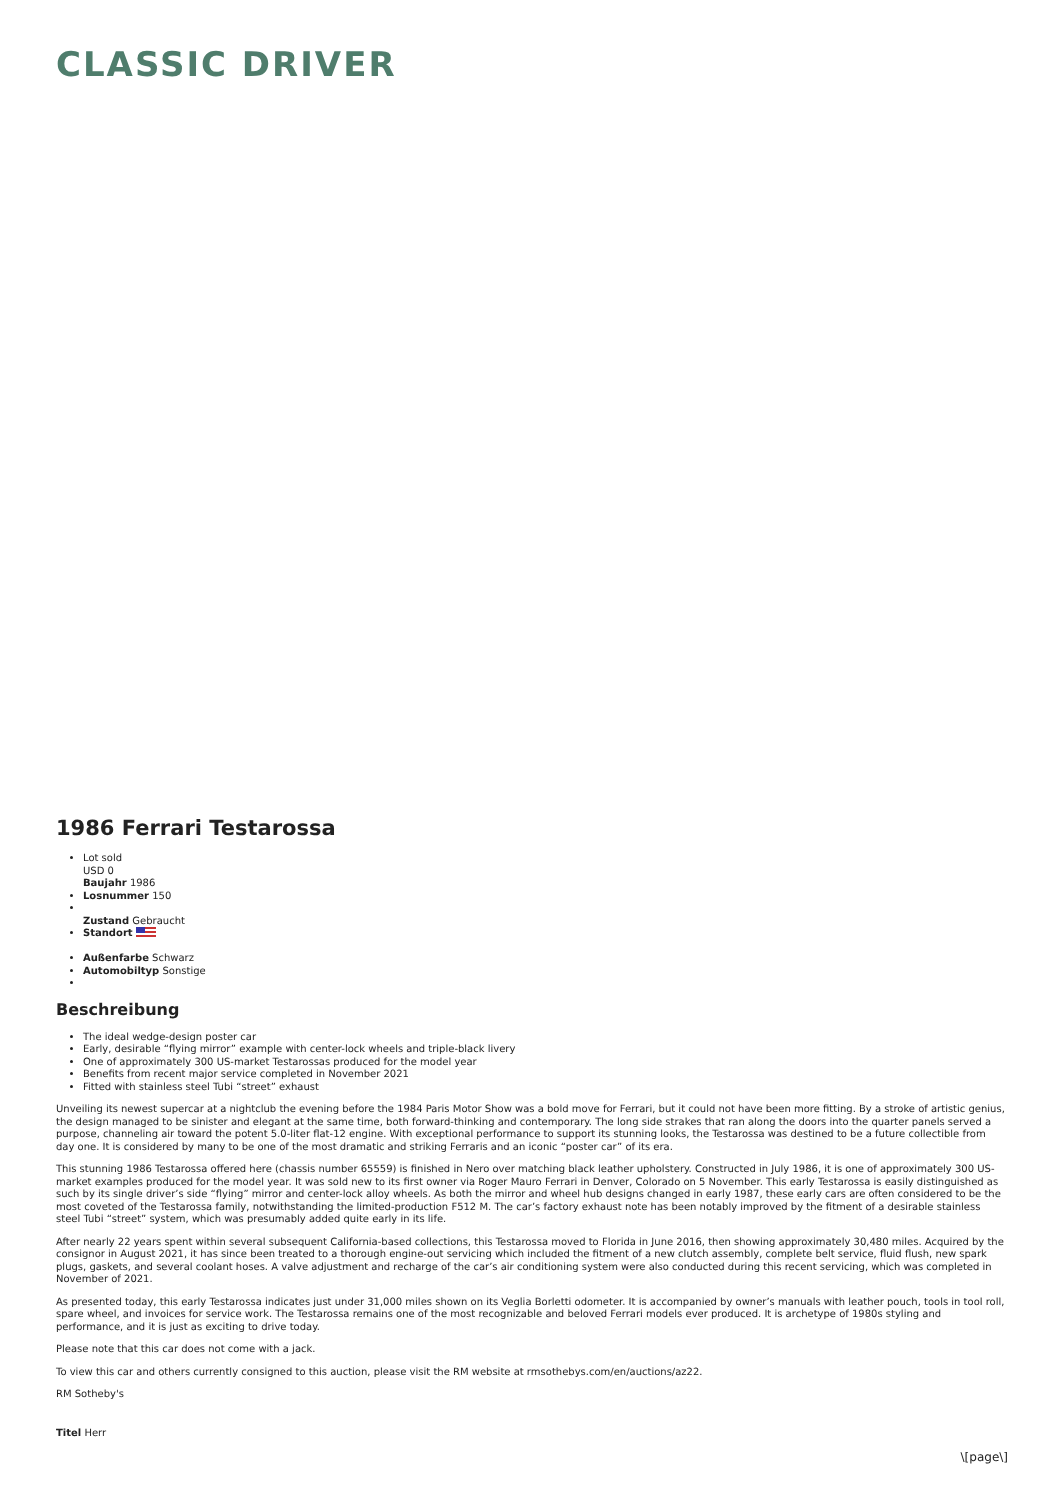CLASSIC DRIVER
1986 Ferrari Testarossa
Lot sold
USD 0
Baujahr 1986
Losnummer 150
Zustand Gebraucht
Standort
Außenfarbe Schwarz
Automobiltyp Sonstige
Beschreibung
The ideal wedge-design poster car
Early, desirable “flying mirror” example with center-lock wheels and triple-black livery
One of approximately 300 US-market Testarossas produced for the model year
Benefits from recent major service completed in November 2021
Fitted with stainless steel Tubi “street” exhaust
Unveiling its newest supercar at a nightclub the evening before the 1984 Paris Motor Show was a bold move for Ferrari, but it could not have been more fitting. By a stroke of artistic genius, the design managed to be sinister and elegant at the same time, both forward-thinking and contemporary. The long side strakes that ran along the doors into the quarter panels served a purpose, channeling air toward the potent 5.0-liter flat-12 engine. With exceptional performance to support its stunning looks, the Testarossa was destined to be a future collectible from day one. It is considered by many to be one of the most dramatic and striking Ferraris and an iconic “poster car” of its era.
This stunning 1986 Testarossa offered here (chassis number 65559) is finished in Nero over matching black leather upholstery. Constructed in July 1986, it is one of approximately 300 US-market examples produced for the model year. It was sold new to its first owner via Roger Mauro Ferrari in Denver, Colorado on 5 November. This early Testarossa is easily distinguished as such by its single driver’s side “flying” mirror and center-lock alloy wheels. As both the mirror and wheel hub designs changed in early 1987, these early cars are often considered to be the most coveted of the Testarossa family, notwithstanding the limited-production F512 M. The car’s factory exhaust note has been notably improved by the fitment of a desirable stainless steel Tubi “street” system, which was presumably added quite early in its life.
After nearly 22 years spent within several subsequent California-based collections, this Testarossa moved to Florida in June 2016, then showing approximately 30,480 miles. Acquired by the consignor in August 2021, it has since been treated to a thorough engine-out servicing which included the fitment of a new clutch assembly, complete belt service, fluid flush, new spark plugs, gaskets, and several coolant hoses. A valve adjustment and recharge of the car’s air conditioning system were also conducted during this recent servicing, which was completed in November of 2021.
As presented today, this early Testarossa indicates just under 31,000 miles shown on its Veglia Borletti odometer. It is accompanied by owner’s manuals with leather pouch, tools in tool roll, spare wheel, and invoices for service work. The Testarossa remains one of the most recognizable and beloved Ferrari models ever produced. It is archetype of 1980s styling and performance, and it is just as exciting to drive today.
Please note that this car does not come with a jack.
To view this car and others currently consigned to this auction, please visit the RM website at rmsothebys.com/en/auctions/az22.
RM Sotheby's
Titel Herr
\[page\]